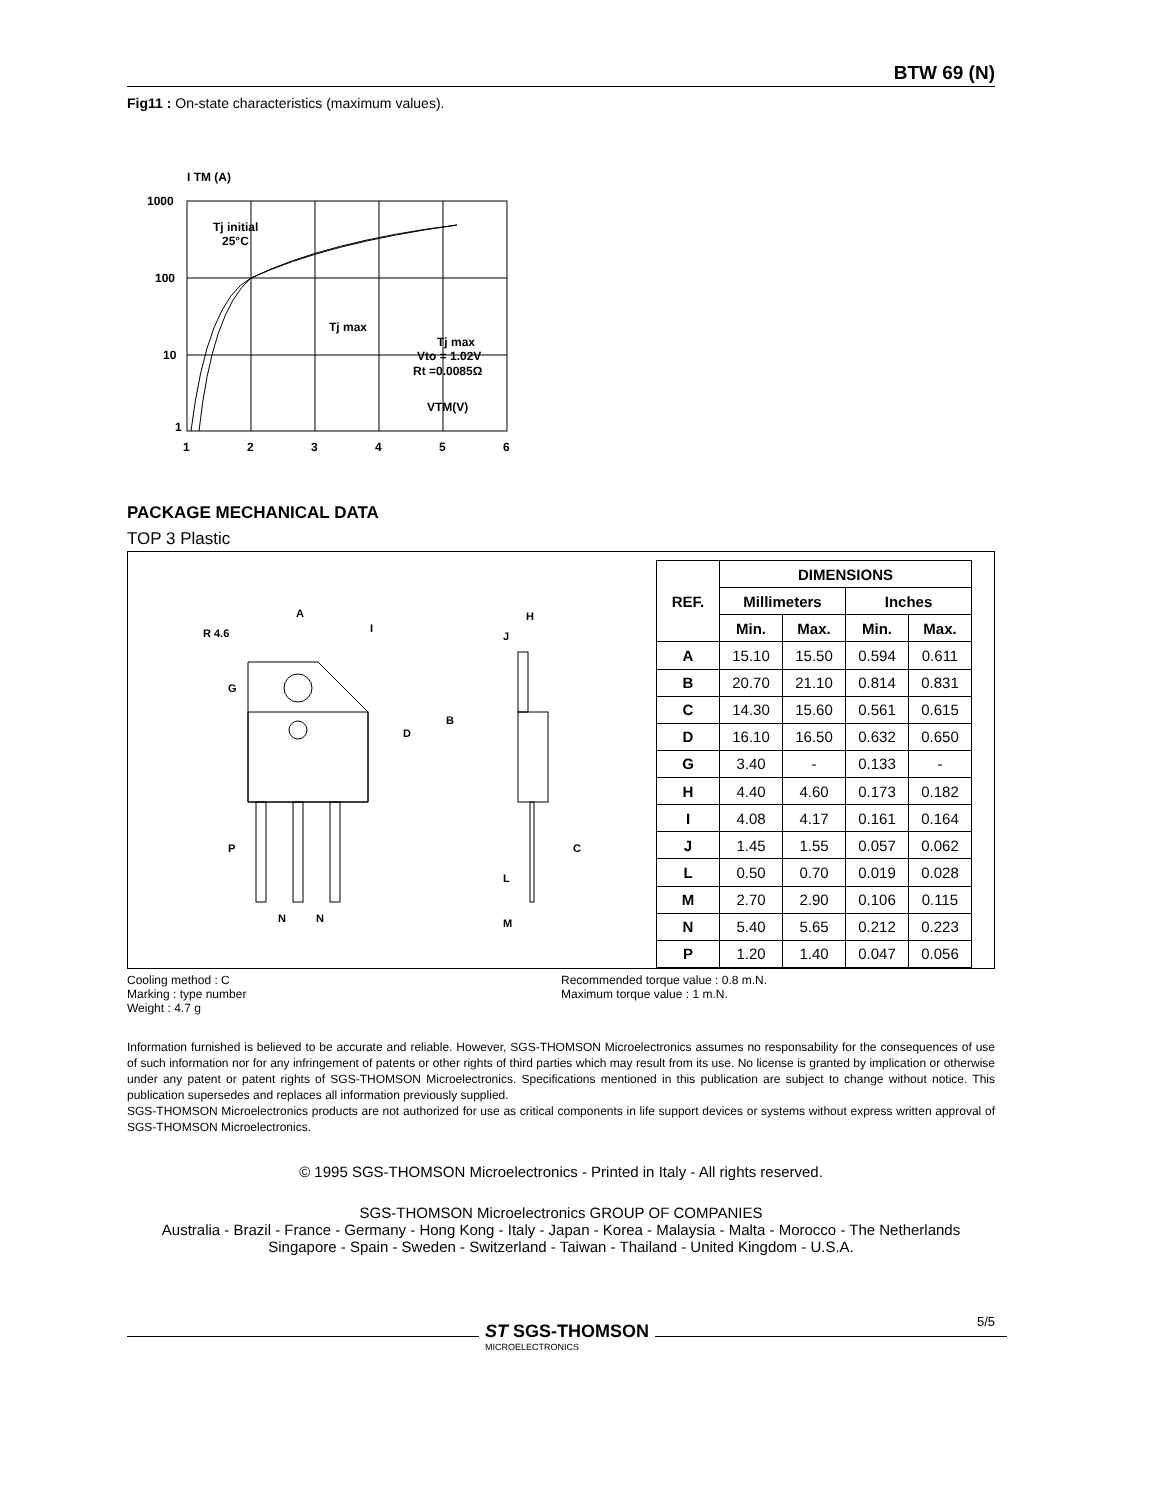BTW 69 (N)
Fig11 : On-state characteristics (maximum values).
I TM (A)
1000
100
10
1
Tj initial
25°C
Tj max
Tj max
Vto = 1.02V
Rt =0.0085Ω
VTM(V)
1
2
3
4
5
6
PACKAGE MECHANICAL DATA
TOP 3 Plastic
A
R 4.6
I
G
D
B
P
N
N
H
J
L
M
C
| REF. | DIMENSIONS | | | |
| --- | --- | --- | --- | --- |
| | Millimeters | | Inches | |
| | Min. | Max. | Min. | Max. |
| A | 15.10 | 15.50 | 0.594 | 0.611 |
| B | 20.70 | 21.10 | 0.814 | 0.831 |
| C | 14.30 | 15.60 | 0.561 | 0.615 |
| D | 16.10 | 16.50 | 0.632 | 0.650 |
| G | 3.40 | - | 0.133 | - |
| H | 4.40 | 4.60 | 0.173 | 0.182 |
| I | 4.08 | 4.17 | 0.161 | 0.164 |
| J | 1.45 | 1.55 | 0.057 | 0.062 |
| L | 0.50 | 0.70 | 0.019 | 0.028 |
| M | 2.70 | 2.90 | 0.106 | 0.115 |
| N | 5.40 | 5.65 | 0.212 | 0.223 |
| P | 1.20 | 1.40 | 0.047 | 0.056 |
Cooling method : C
Marking : type number
Weight : 4.7 g
Recommended torque value : 0.8 m.N.
Maximum torque value : 1 m.N.
Information furnished is believed to be accurate and reliable. However, SGS-THOMSON Microelectronics assumes no responsability for the consequences of use of such information nor for any infringement of patents or other rights of third parties which may result from its use. No license is granted by implication or otherwise under any patent or patent rights of SGS-THOMSON Microelectronics. Specifications mentioned in this publication are subject to change without notice. This publication supersedes and replaces all information previously supplied.
SGS-THOMSON Microelectronics products are not authorized for use as critical components in life support devices or systems without express written approval of SGS-THOMSON Microelectronics.
© 1995 SGS-THOMSON Microelectronics - Printed in Italy - All rights reserved.
SGS-THOMSON Microelectronics GROUP OF COMPANIES
Australia - Brazil - France - Germany - Hong Kong - Italy - Japan - Korea - Malaysia - Malta - Morocco - The Netherlands Singapore - Spain - Sweden - Switzerland - Taiwan - Thailand - United Kingdom - U.S.A.
ST SGS-THOMSON
MICROELECTRONICS
5/5